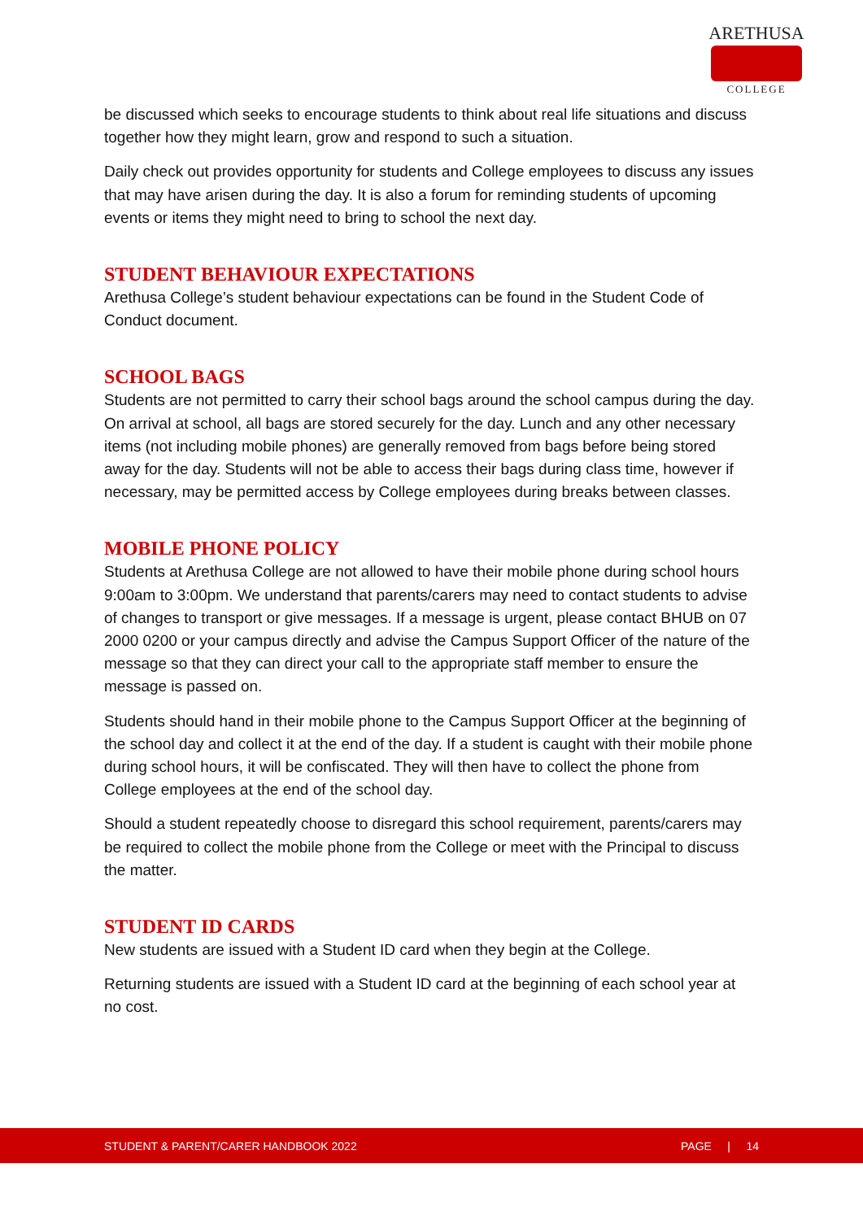ARETHUSA
COLLEGE
be discussed which seeks to encourage students to think about real life situations and discuss together how they might learn, grow and respond to such a situation.
Daily check out provides opportunity for students and College employees to discuss any issues that may have arisen during the day. It is also a forum for reminding students of upcoming events or items they might need to bring to school the next day.
STUDENT BEHAVIOUR EXPECTATIONS
Arethusa College’s student behaviour expectations can be found in the Student Code of Conduct document.
SCHOOL BAGS
Students are not permitted to carry their school bags around the school campus during the day. On arrival at school, all bags are stored securely for the day. Lunch and any other necessary items (not including mobile phones) are generally removed from bags before being stored away for the day. Students will not be able to access their bags during class time, however if necessary, may be permitted access by College employees during breaks between classes.
MOBILE PHONE POLICY
Students at Arethusa College are not allowed to have their mobile phone during school hours 9:00am to 3:00pm. We understand that parents/carers may need to contact students to advise of changes to transport or give messages. If a message is urgent, please contact BHUB on 07 2000 0200 or your campus directly and advise the Campus Support Officer of the nature of the message so that they can direct your call to the appropriate staff member to ensure the message is passed on.
Students should hand in their mobile phone to the Campus Support Officer at the beginning of the school day and collect it at the end of the day. If a student is caught with their mobile phone during school hours, it will be confiscated. They will then have to collect the phone from College employees at the end of the school day.
Should a student repeatedly choose to disregard this school requirement, parents/carers may be required to collect the mobile phone from the College or meet with the Principal to discuss the matter.
STUDENT ID CARDS
New students are issued with a Student ID card when they begin at the College.
Returning students are issued with a Student ID card at the beginning of each school year at no cost.
STUDENT & PARENT/CARER HANDBOOK 2022 PAGE | 14